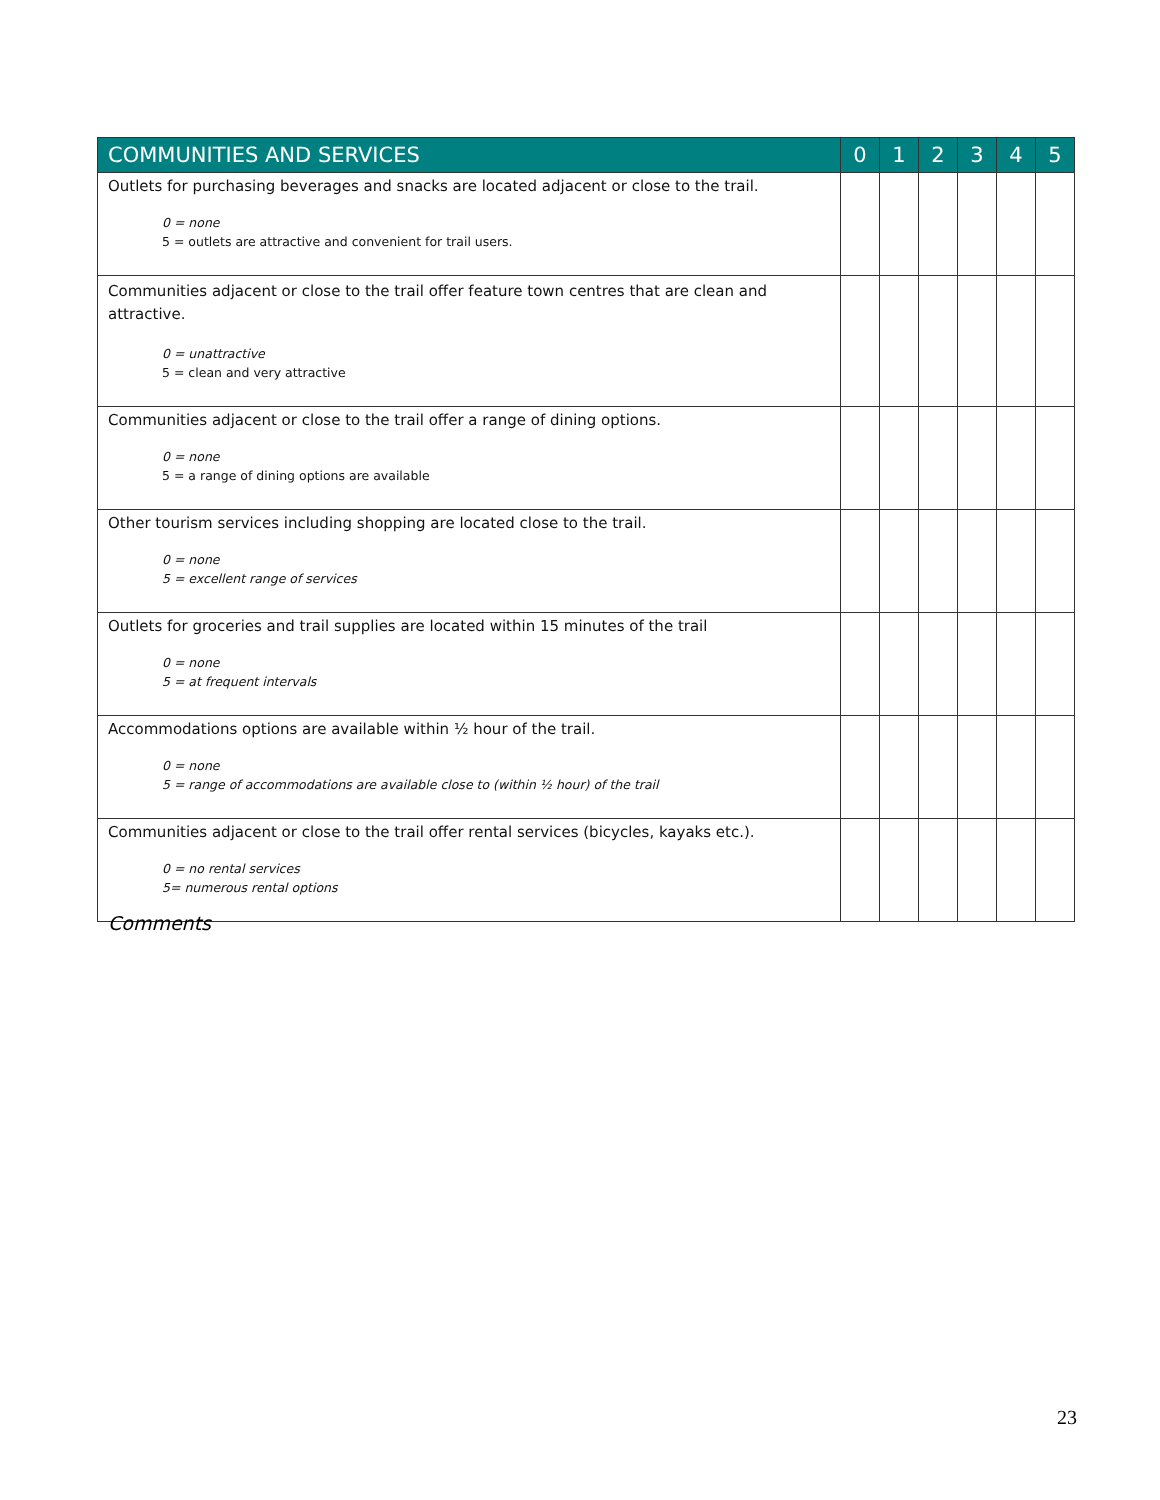| COMMUNITIES AND SERVICES | 0 | 1 | 2 | 3 | 4 | 5 |
| --- | --- | --- | --- | --- | --- | --- |
| Outlets for purchasing beverages and snacks are located adjacent or close to the trail. 0 = none 5 = outlets are attractive and convenient for trail users. | | | | | | |
| Communities adjacent or close to the trail offer feature town centres that are clean and attractive. 0 = unattractive 5 = clean and very attractive | | | | | | |
| Communities adjacent or close to the trail offer a range of dining options. 0 = none 5 = a range of dining options are available | | | | | | |
| Other tourism services including shopping are located close to the trail. 0 = none 5 = excellent range of services | | | | | | |
| Outlets for groceries and trail supplies are located within 15 minutes of the trail 0 = none 5 = at frequent intervals | | | | | | |
| Accommodations options are available within ½ hour of the trail. 0 = none 5 = range of accommodations are available close to (within ½ hour) of the trail | | | | | | |
| Communities adjacent or close to the trail offer rental services (bicycles, kayaks etc.). 0 = no rental services 5= numerous rental options | | | | | | |
Comments
23